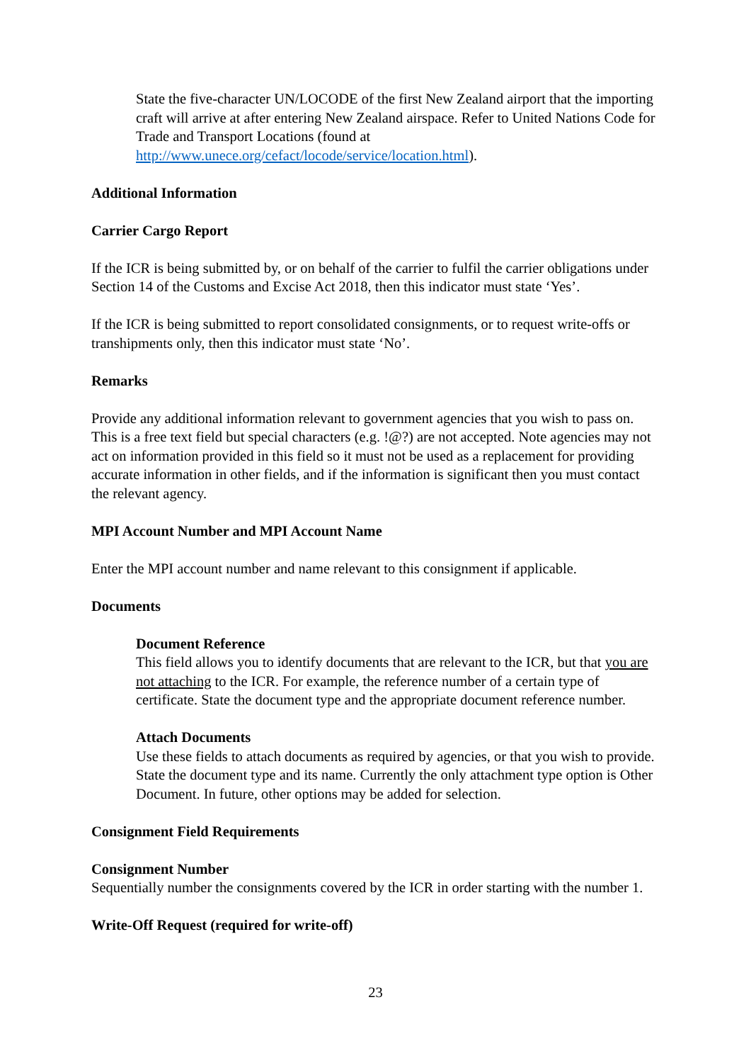State the five-character UN/LOCODE of the first New Zealand airport that the importing craft will arrive at after entering New Zealand airspace. Refer to United Nations Code for Trade and Transport Locations (found at http://www.unece.org/cefact/locode/service/location.html).
Additional Information
Carrier Cargo Report
If the ICR is being submitted by, or on behalf of the carrier to fulfil the carrier obligations under Section 14 of the Customs and Excise Act 2018, then this indicator must state ‘Yes’.
If the ICR is being submitted to report consolidated consignments, or to request write-offs or transhipments only, then this indicator must state ‘No’.
Remarks
Provide any additional information relevant to government agencies that you wish to pass on. This is a free text field but special characters (e.g. !@?) are not accepted. Note agencies may not act on information provided in this field so it must not be used as a replacement for providing accurate information in other fields, and if the information is significant then you must contact the relevant agency.
MPI Account Number and MPI Account Name
Enter the MPI account number and name relevant to this consignment if applicable.
Documents
Document Reference
This field allows you to identify documents that are relevant to the ICR, but that you are not attaching to the ICR. For example, the reference number of a certain type of certificate. State the document type and the appropriate document reference number.
Attach Documents
Use these fields to attach documents as required by agencies, or that you wish to provide. State the document type and its name. Currently the only attachment type option is Other Document. In future, other options may be added for selection.
Consignment Field Requirements
Consignment Number
Sequentially number the consignments covered by the ICR in order starting with the number 1.
Write-Off Request (required for write-off)
23